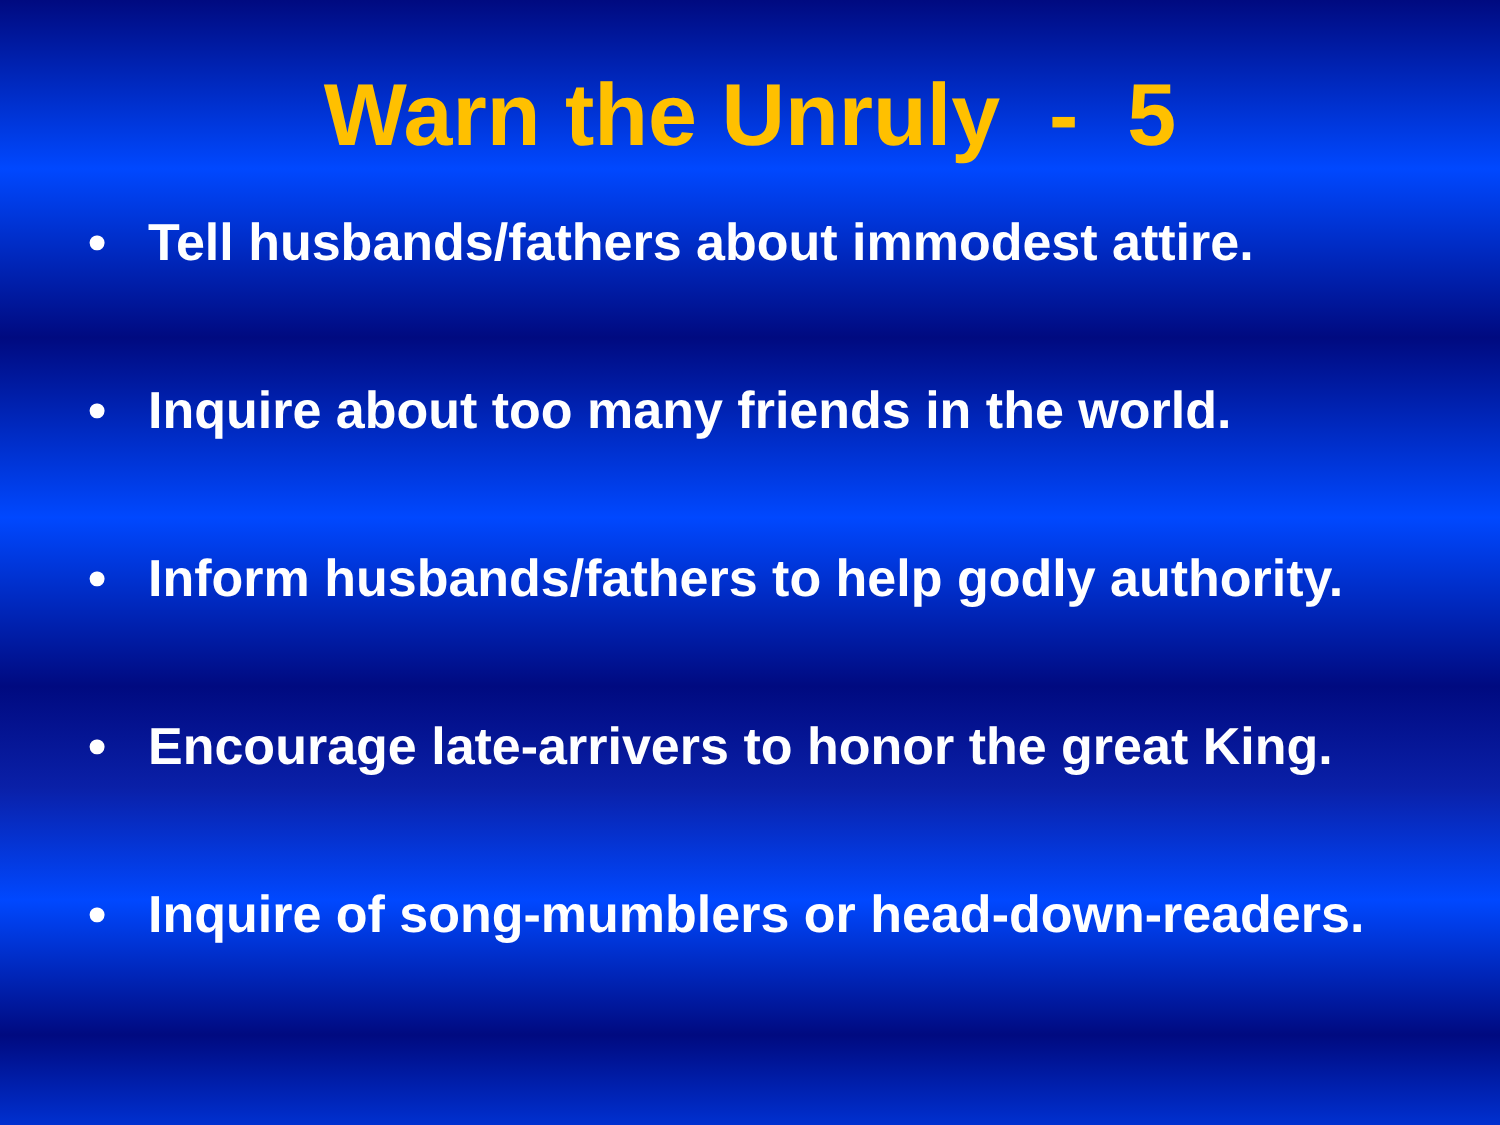Warn the Unruly - 5
• Tell husbands/fathers about immodest attire.
• Inquire about too many friends in the world.
• Inform husbands/fathers to help godly authority.
• Encourage late-arrivers to honor the great King.
• Inquire of song-mumblers or head-down-readers.